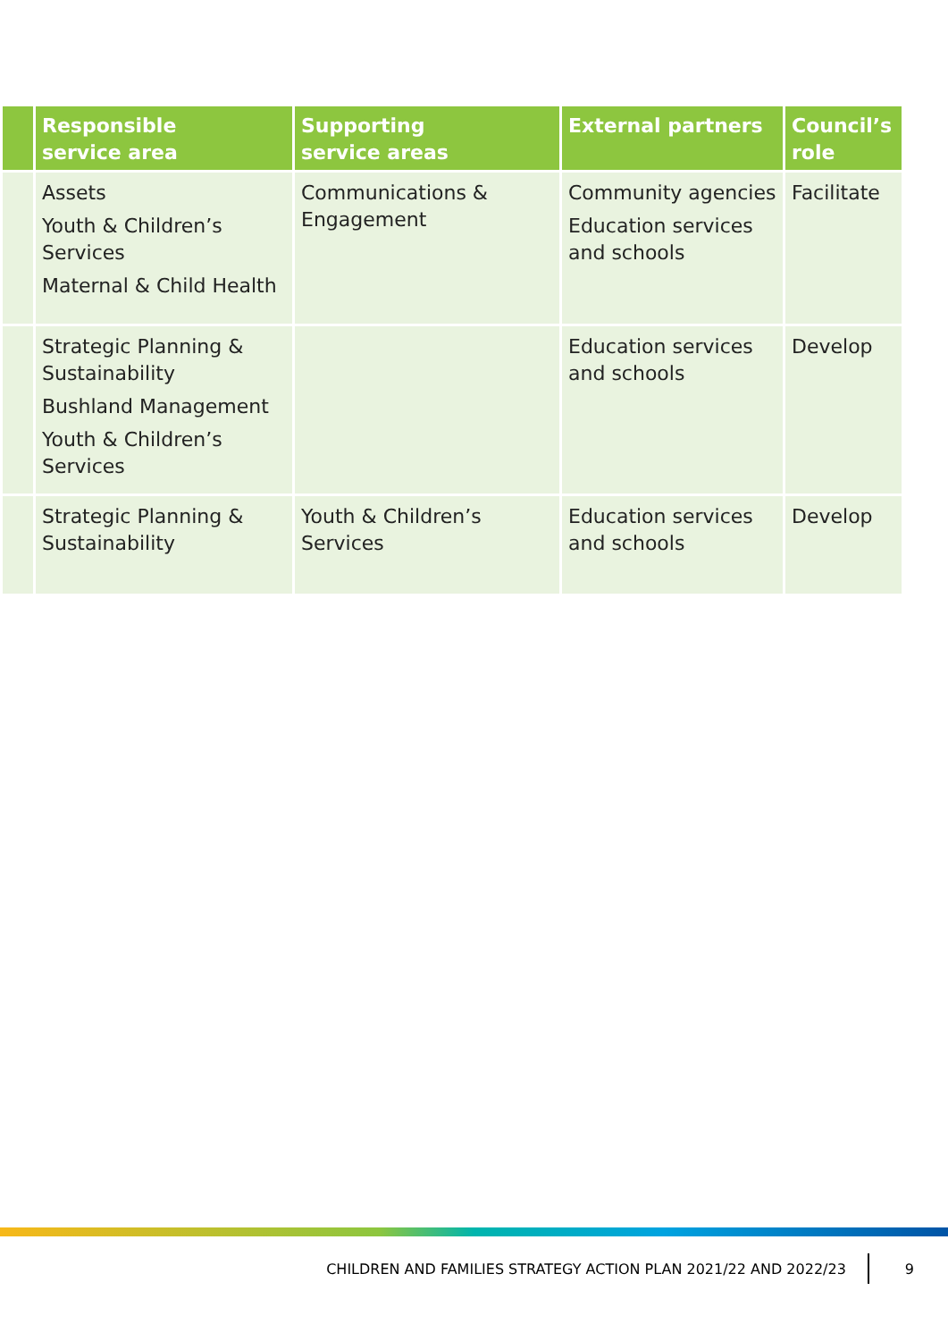| | Responsible service area | Supporting service areas | External partners | Council’s role |
| --- | --- | --- | --- | --- |
| | Assets Youth & Children’s Services Maternal & Child Health | Communications & Engagement | Community agencies Education services and schools | Facilitate |
| | Strategic Planning & Sustainability Bushland Management Youth & Children’s Services | | Education services and schools | Develop |
| | Strategic Planning & Sustainability | Youth & Children’s Services | Education services and schools | Develop |
CHILDREN AND FAMILIES STRATEGY ACTION PLAN 2021/22 AND 2022/23 9